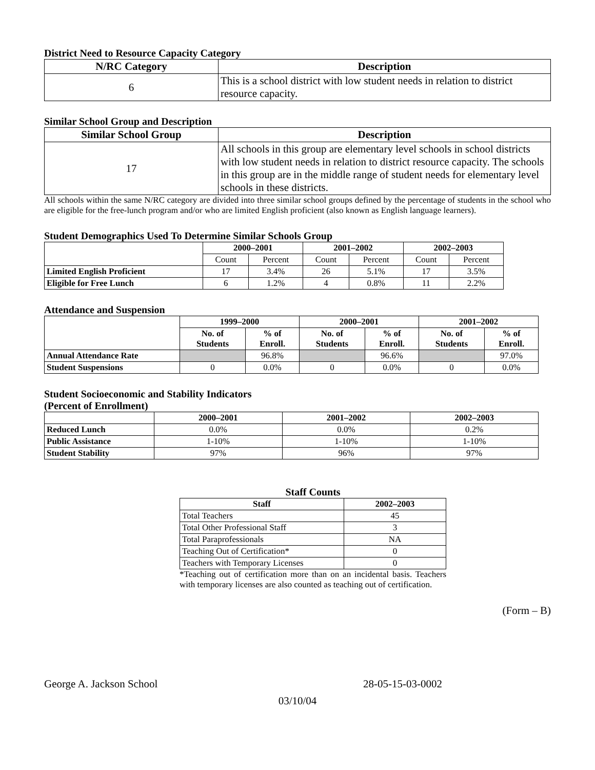District Need to Resource Capacity Category
| N/RC Category | Description |
| --- | --- |
| 6 | This is a school district with low student needs in relation to district resource capacity. |
Similar School Group and Description
| Similar School Group | Description |
| --- | --- |
| 17 | All schools in this group are elementary level schools in school districts with low student needs in relation to district resource capacity. The schools in this group are in the middle range of student needs for elementary level schools in these districts. |
All schools within the same N/RC category are divided into three similar school groups defined by the percentage of students in the school who are eligible for the free-lunch program and/or who are limited English proficient (also known as English language learners).
Student Demographics Used To Determine Similar Schools Group
| | 2000–2001 | | 2001–2002 | | 2002–2003 | |
| --- | --- | --- | --- | --- | --- | --- |
| | Count | Percent | Count | Percent | Count | Percent |
| Limited English Proficient | 17 | 3.4% | 26 | 5.1% | 17 | 3.5% |
| Eligible for Free Lunch | 6 | 1.2% | 4 | 0.8% | 11 | 2.2% |
Attendance and Suspension
| | 1999–2000 | | 2000–2001 | | 2001–2002 | |
| --- | --- | --- | --- | --- | --- | --- |
| | No. of Students | % of Enroll. | No. of Students | % of Enroll. | No. of Students | % of Enroll. |
| Annual Attendance Rate | | 96.8% | | 96.6% | | 97.0% |
| Student Suspensions | 0 | 0.0% | 0 | 0.0% | 0 | 0.0% |
Student Socioeconomic and Stability Indicators
(Percent of Enrollment)
| | 2000–2001 | 2001–2002 | 2002–2003 |
| --- | --- | --- | --- |
| Reduced Lunch | 0.0% | 0.0% | 0.2% |
| Public Assistance | 1-10% | 1-10% | 1-10% |
| Student Stability | 97% | 96% | 97% |
Staff Counts
| Staff | 2002–2003 |
| --- | --- |
| Total Teachers | 45 |
| Total Other Professional Staff | 3 |
| Total Paraprofessionals | NA |
| Teaching Out of Certification* | 0 |
| Teachers with Temporary Licenses | 0 |
*Teaching out of certification more than on an incidental basis. Teachers with temporary licenses are also counted as teaching out of certification.
(Form – B)
George A. Jackson School 28-05-15-03-0002
03/10/04